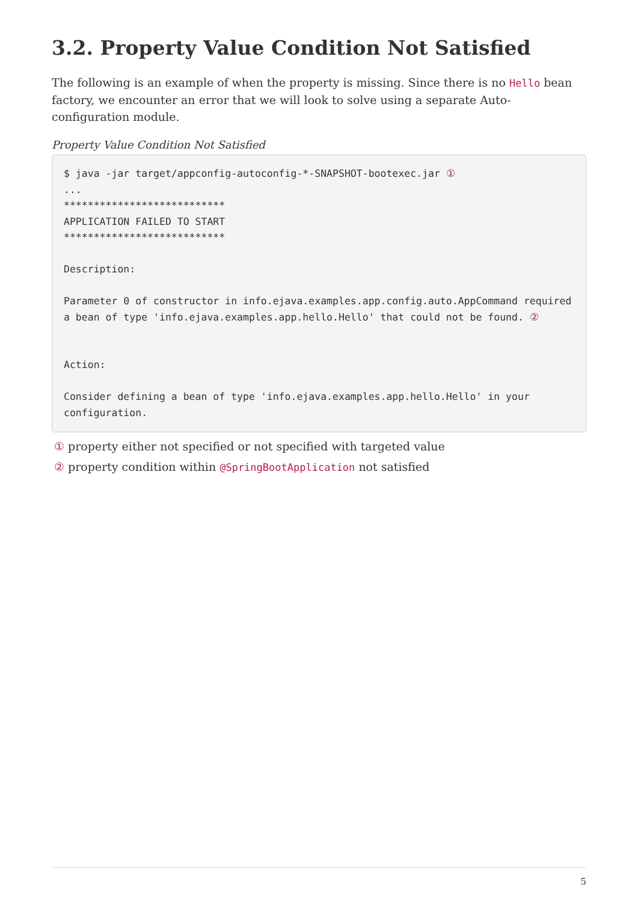3.2. Property Value Condition Not Satisfied
The following is an example of when the property is missing. Since there is no Hello bean factory, we encounter an error that we will look to solve using a separate Auto-configuration module.
Property Value Condition Not Satisfied
$ java -jar target/appconfig-autoconfig-*-SNAPSHOT-bootexec.jar ①
...
***************************
APPLICATION FAILED TO START
***************************

Description:

Parameter 0 of constructor in info.ejava.examples.app.config.auto.AppCommand required a bean of type 'info.ejava.examples.app.hello.Hello' that could not be found. ②


Action:

Consider defining a bean of type 'info.ejava.examples.app.hello.Hello' in your configuration.
① property either not specified or not specified with targeted value
② property condition within @SpringBootApplication not satisfied
5